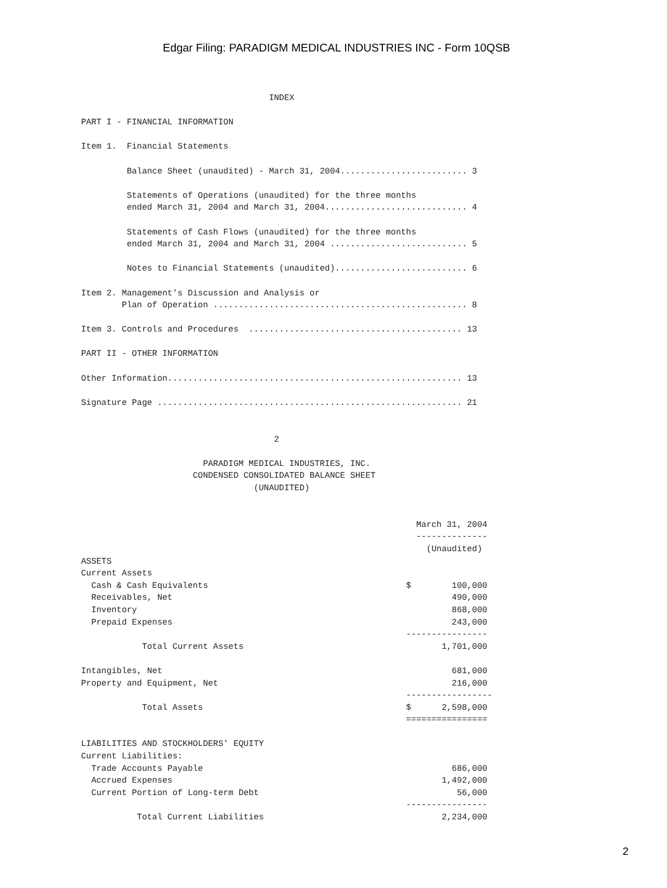Edgar Filing: PARADIGM MEDICAL INDUSTRIES INC - Form 10QSB
                                     INDEX

PART I - FINANCIAL INFORMATION

Item 1.  Financial Statements

         Balance Sheet (unaudited) - March 31, 2004......................... 3

         Statements of Operations (unaudited) for the three months
         ended March 31, 2004 and March 31, 2004............................ 4

         Statements of Cash Flows (unaudited) for the three months
         ended March 31, 2004 and March 31, 2004 ........................... 5

         Notes to Financial Statements (unaudited).......................... 6

Item 2. Management's Discussion and Analysis or
        Plan of Operation .................................................. 8

Item 3. Controls and Procedures  .......................................... 13

PART II - OTHER INFORMATION

Other Information.......................................................... 13

Signature Page ............................................................ 21


                                      2

                        PARADIGM MEDICAL INDUSTRIES, INC.
                      CONDENSED CONSOLIDATED BALANCE SHEET
                                  (UNAUDITED)


                                                                  March 31, 2004
                                                                  --------------
                                                                    (Unaudited)
ASSETS
Current Assets
  Cash & Cash Equivalents                                       $        100,000
  Receivables, Net                                                       490,000
  Inventory                                                              868,000
  Prepaid Expenses                                                       243,000
                                                                ----------------
            Total Current Assets                                       1,701,000

Intangibles, Net                                                         681,000
Property and Equipment, Net                                              216,000
                                                                -----------------
            Total Assets                                        $      2,598,000
                                                                ================

LIABILITIES AND STOCKHOLDERS' EQUITY
Current Liabilities:
  Trade Accounts Payable                                                 686,000
  Accrued Expenses                                                     1,492,000
  Current Portion of Long-term Debt                                       56,000
                                                                ----------------
           Total Current Liabilities                                   2,234,000
2